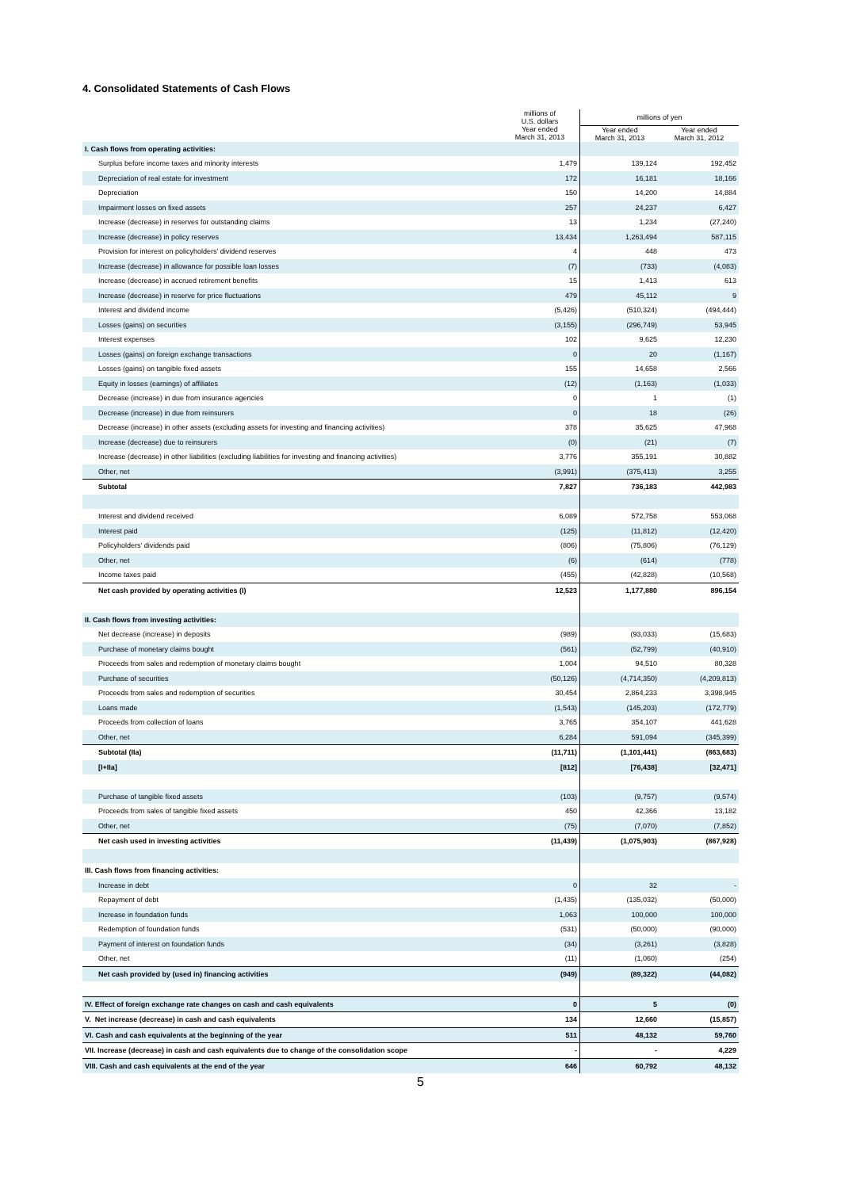4. Consolidated Statements of Cash Flows
| | millions of U.S. dollars | millions of yen | |
| --- | --- | --- | --- |
| | Year ended March 31, 2013 | Year ended March 31, 2013 | Year ended March 31, 2012 |
| I. Cash flows from operating activities: | | | |
| Surplus before income taxes and minority interests | 1,479 | 139,124 | 192,452 |
| Depreciation of real estate for investment | 172 | 16,181 | 18,166 |
| Depreciation | 150 | 14,200 | 14,884 |
| Impairment losses on fixed assets | 257 | 24,237 | 6,427 |
| Increase (decrease) in reserves for outstanding claims | 13 | 1,234 | (27,240) |
| Increase (decrease) in policy reserves | 13,434 | 1,263,494 | 587,115 |
| Provision for interest on policyholders' dividend reserves | 4 | 448 | 473 |
| Increase (decrease) in allowance for possible loan losses | (7) | (733) | (4,083) |
| Increase (decrease) in accrued retirement benefits | 15 | 1,413 | 613 |
| Increase (decrease) in reserve for price fluctuations | 479 | 45,112 | 9 |
| Interest and dividend income | (5,426) | (510,324) | (494,444) |
| Losses (gains) on securities | (3,155) | (296,749) | 53,945 |
| Interest expenses | 102 | 9,625 | 12,230 |
| Losses (gains) on foreign exchange transactions | 0 | 20 | (1,167) |
| Losses (gains) on tangible fixed assets | 155 | 14,658 | 2,566 |
| Equity in losses (earnings) of affiliates | (12) | (1,163) | (1,033) |
| Decrease (increase) in due from insurance agencies | 0 | 1 | (1) |
| Decrease (increase) in due from reinsurers | 0 | 18 | (26) |
| Decrease (increase) in other assets (excluding assets for investing and financing activities) | 378 | 35,625 | 47,968 |
| Increase (decrease) due to reinsurers | (0) | (21) | (7) |
| Increase (decrease) in other liabilities (excluding liabilities for investing and financing activities) | 3,776 | 355,191 | 30,882 |
| Other, net | (3,991) | (375,413) | 3,255 |
| Subtotal | 7,827 | 736,183 | 442,983 |
| Interest and dividend received | 6,089 | 572,758 | 553,068 |
| Interest paid | (125) | (11,812) | (12,420) |
| Policyholders' dividends paid | (806) | (75,806) | (76,129) |
| Other, net | (6) | (614) | (778) |
| Income taxes paid | (455) | (42,828) | (10,568) |
| Net cash provided by operating activities (I) | 12,523 | 1,177,880 | 896,154 |
| II. Cash flows from investing activities: | | | |
| Net decrease (increase) in deposits | (989) | (93,033) | (15,683) |
| Purchase of monetary claims bought | (561) | (52,799) | (40,910) |
| Proceeds from sales and redemption of monetary claims bought | 1,004 | 94,510 | 80,328 |
| Purchase of securities | (50,126) | (4,714,350) | (4,209,813) |
| Proceeds from sales and redemption of securities | 30,454 | 2,864,233 | 3,398,945 |
| Loans made | (1,543) | (145,203) | (172,779) |
| Proceeds from collection of loans | 3,765 | 354,107 | 441,628 |
| Other, net | 6,284 | 591,094 | (345,399) |
| Subtotal (IIa) | (11,711) | (1,101,441) | (863,683) |
| [I+IIa] | [812] | [76,438] | [32,471] |
| Purchase of tangible fixed assets | (103) | (9,757) | (9,574) |
| Proceeds from sales of tangible fixed assets | 450 | 42,366 | 13,182 |
| Other, net | (75) | (7,070) | (7,852) |
| Net cash used in investing activities | (11,439) | (1,075,903) | (867,928) |
| III. Cash flows from financing activities: | | | |
| Increase in debt | 0 | 32 | - |
| Repayment of debt | (1,435) | (135,032) | (50,000) |
| Increase in foundation funds | 1,063 | 100,000 | 100,000 |
| Redemption of foundation funds | (531) | (50,000) | (90,000) |
| Payment of interest on foundation funds | (34) | (3,261) | (3,828) |
| Other, net | (11) | (1,060) | (254) |
| Net cash provided by (used in) financing activities | (949) | (89,322) | (44,082) |
| IV. Effect of foreign exchange rate changes on cash and cash equivalents | 0 | 5 | (0) |
| V. Net increase (decrease) in cash and cash equivalents | 134 | 12,660 | (15,857) |
| VI. Cash and cash equivalents at the beginning of the year | 511 | 48,132 | 59,760 |
| VII. Increase (decrease) in cash and cash equivalents due to change of the consolidation scope | - | - | 4,229 |
| VIII. Cash and cash equivalents at the end of the year | 646 | 60,792 | 48,132 |
5